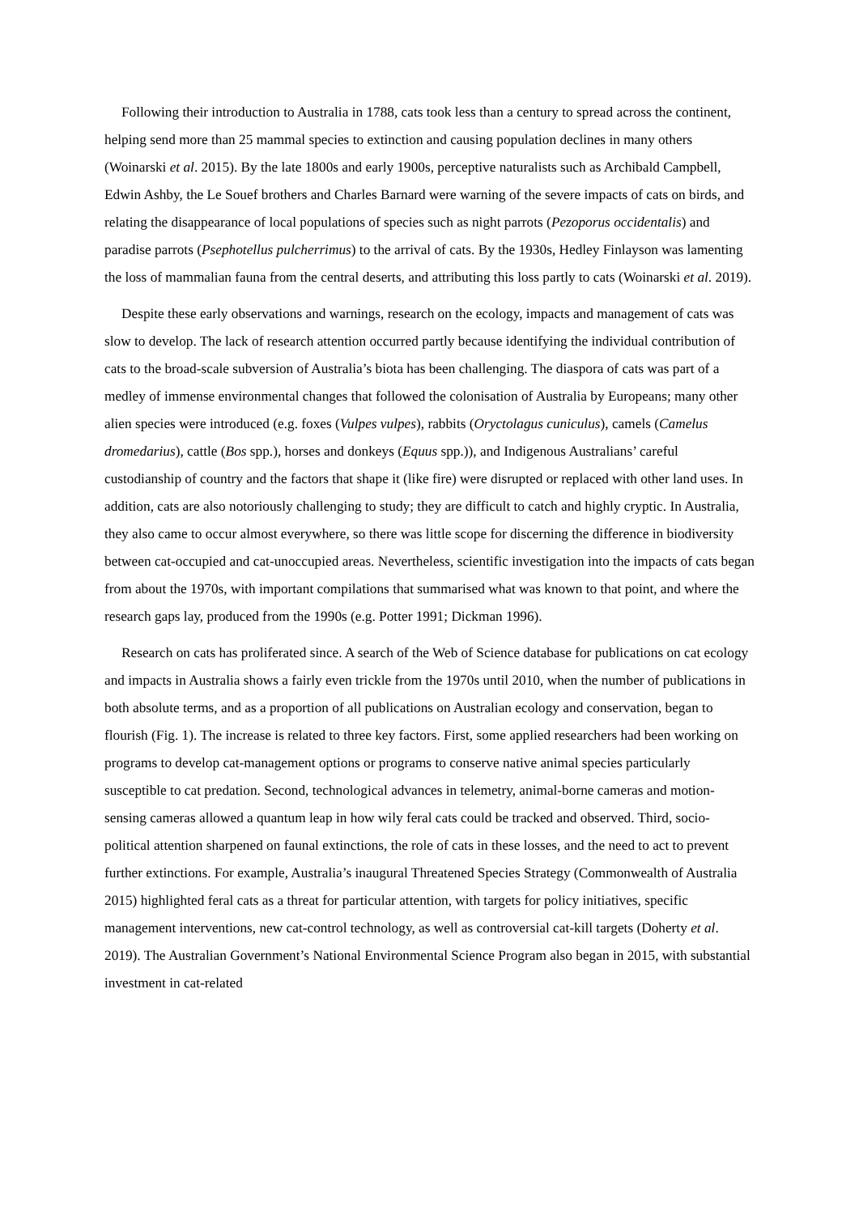Following their introduction to Australia in 1788, cats took less than a century to spread across the continent, helping send more than 25 mammal species to extinction and causing population declines in many others (Woinarski et al. 2015). By the late 1800s and early 1900s, perceptive naturalists such as Archibald Campbell, Edwin Ashby, the Le Souef brothers and Charles Barnard were warning of the severe impacts of cats on birds, and relating the disappearance of local populations of species such as night parrots (Pezoporus occidentalis) and paradise parrots (Psephotellus pulcherrimus) to the arrival of cats. By the 1930s, Hedley Finlayson was lamenting the loss of mammalian fauna from the central deserts, and attributing this loss partly to cats (Woinarski et al. 2019).
Despite these early observations and warnings, research on the ecology, impacts and management of cats was slow to develop. The lack of research attention occurred partly because identifying the individual contribution of cats to the broad-scale subversion of Australia’s biota has been challenging. The diaspora of cats was part of a medley of immense environmental changes that followed the colonisation of Australia by Europeans; many other alien species were introduced (e.g. foxes (Vulpes vulpes), rabbits (Oryctolagus cuniculus), camels (Camelus dromedarius), cattle (Bos spp.), horses and donkeys (Equus spp.)), and Indigenous Australians’ careful custodianship of country and the factors that shape it (like fire) were disrupted or replaced with other land uses. In addition, cats are also notoriously challenging to study; they are difficult to catch and highly cryptic. In Australia, they also came to occur almost everywhere, so there was little scope for discerning the difference in biodiversity between cat-occupied and cat-unoccupied areas. Nevertheless, scientific investigation into the impacts of cats began from about the 1970s, with important compilations that summarised what was known to that point, and where the research gaps lay, produced from the 1990s (e.g. Potter 1991; Dickman 1996).
Research on cats has proliferated since. A search of the Web of Science database for publications on cat ecology and impacts in Australia shows a fairly even trickle from the 1970s until 2010, when the number of publications in both absolute terms, and as a proportion of all publications on Australian ecology and conservation, began to flourish (Fig. 1). The increase is related to three key factors. First, some applied researchers had been working on programs to develop cat-management options or programs to conserve native animal species particularly susceptible to cat predation. Second, technological advances in telemetry, animal-borne cameras and motion-sensing cameras allowed a quantum leap in how wily feral cats could be tracked and observed. Third, socio-political attention sharpened on faunal extinctions, the role of cats in these losses, and the need to act to prevent further extinctions. For example, Australia’s inaugural Threatened Species Strategy (Commonwealth of Australia 2015) highlighted feral cats as a threat for particular attention, with targets for policy initiatives, specific management interventions, new cat-control technology, as well as controversial cat-kill targets (Doherty et al. 2019). The Australian Government’s National Environmental Science Program also began in 2015, with substantial investment in cat-related